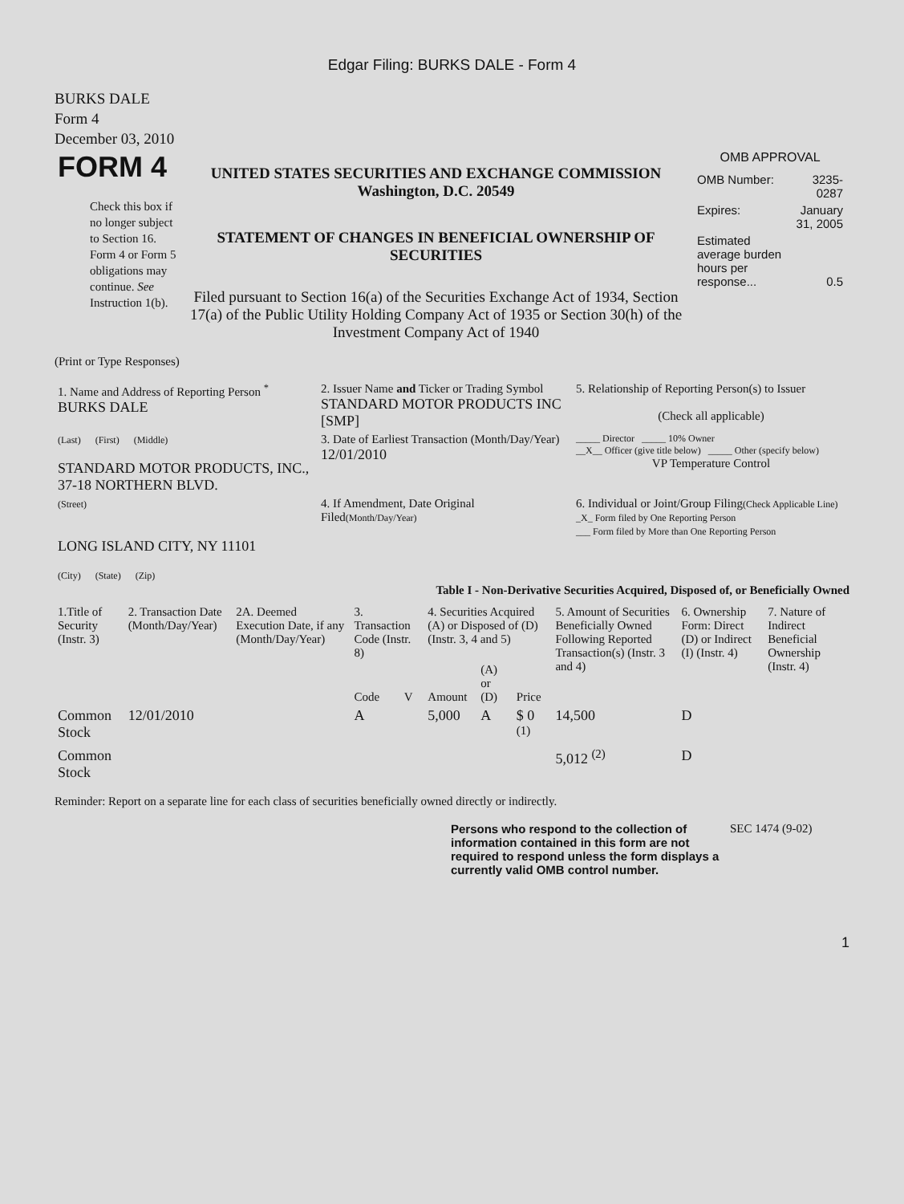Edgar Filing: BURKS DALE - Form 4
BURKS DALE
Form 4
December 03, 2010
| FORM 4 Check this box if no longer subject to Section 16. Form 4 or Form 5 obligations may continue. See Instruction 1(b). | UNITED STATES SECURITIES AND EXCHANGE COMMISSION Washington, D.C. 20549 STATEMENT OF CHANGES IN BENEFICIAL OWNERSHIP OF SECURITIES Filed pursuant to Section 16(a) of the Securities Exchange Act of 1934, Section 17(a) of the Public Utility Holding Company Act of 1935 or Section 30(h) of the Investment Company Act of 1940 | OMB APPROVAL / OMB Number: / 3235-0287 / / Expires: / January 31, 2005 / / Estimated average burden hours per response... / 0.5 / |
(Print or Type Responses)
| 1. Name and Address of Reporting Person <sup>*</sup> BURKS DALE | 2. Issuer Name and Ticker or Trading Symbol STANDARD MOTOR PRODUCTS INC [SMP] | 5. Relationship of Reporting Person(s) to Issuer (Check all applicable) |
| (Last) (First) (Middle) STANDARD MOTOR PRODUCTS, INC., 37-18 NORTHERN BLVD. | 3. Date of Earliest Transaction (Month/Day/Year) 12/01/2010 | _____ Director _____ 10% Owner __X__ Officer (give title below) _____ Other (specify below) VP Temperature Control |
| (Street) LONG ISLAND CITY, NY 11101 (City) (State) (Zip) | 4. If Amendment, Date Original Filed (Month/Day/Year) | 6. Individual or Joint/Group Filing (Check Applicable Line) _X_ Form filed by One Reporting Person ___ Form filed by More than One Reporting Person |
Table I - Non-Derivative Securities Acquired, Disposed of, or Beneficially Owned
| 1.Title of Security (Instr. 3) | 2. Transaction Date (Month/Day/Year) | 2A. Deemed Execution Date, if any (Month/Day/Year) | 3. Transaction Code (Instr. 8) | | 4. Securities Acquired (A) or Disposed of (D) (Instr. 3, 4 and 5) | | | 5. Amount of Securities Beneficially Owned Following Reported Transaction(s) (Instr. 3 and 4) | 6. Ownership Form: Direct (D) or Indirect (I) (Instr. 4) | 7. Nature of Indirect Beneficial Ownership (Instr. 4) |
| --- | --- | --- | --- | --- | --- | --- | --- | --- | --- | --- |
| | | | Code | V | Amount | (A) or (D) | Price | | | |
| Common Stock | 12/01/2010 | | A | | 5,000 | A | $ 0 <sup>(1)</sup> | 14,500 | D | |
| Common Stock | | | | | | | | 5,012 <sup>(2)</sup> | D | |
Reminder: Report on a separate line for each class of securities beneficially owned directly or indirectly.
| Persons who respond to the collection of information contained in this form are not required to respond unless the form displays a currently valid OMB control number. | SEC 1474 (9-02) |
1